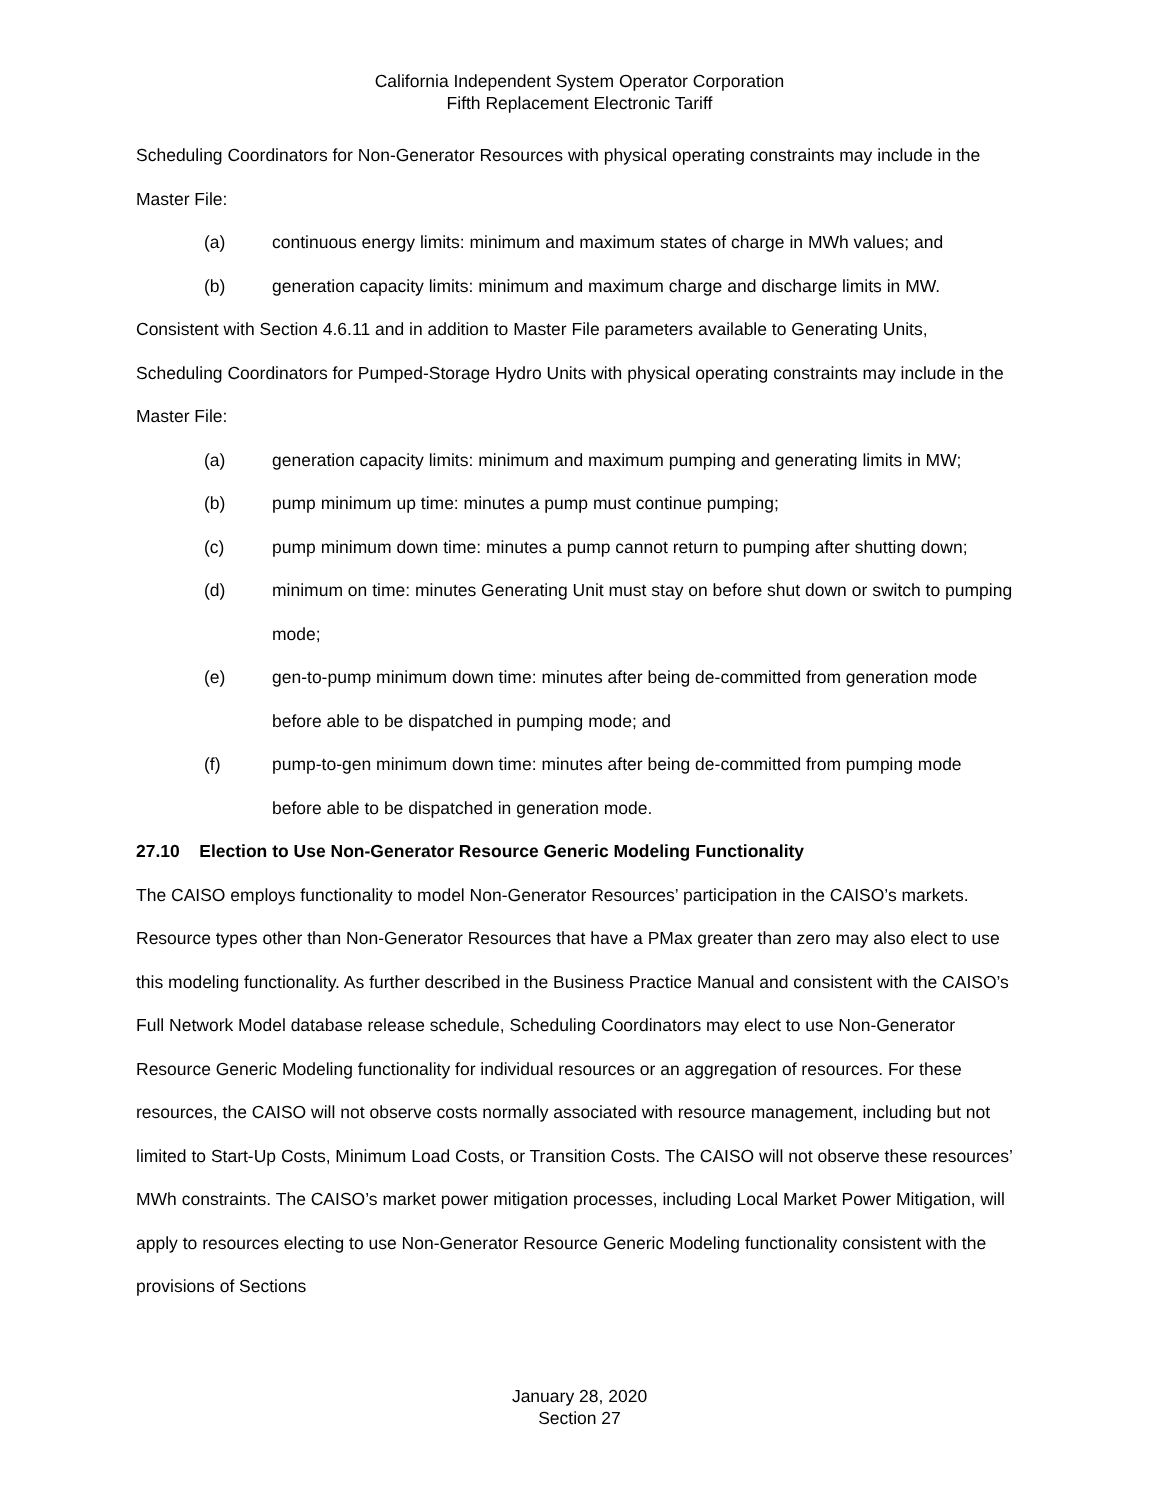California Independent System Operator Corporation
Fifth Replacement Electronic Tariff
Scheduling Coordinators for Non-Generator Resources with physical operating constraints may include in the Master File:
(a) continuous energy limits: minimum and maximum states of charge in MWh values; and
(b) generation capacity limits: minimum and maximum charge and discharge limits in MW.
Consistent with Section 4.6.11 and in addition to Master File parameters available to Generating Units, Scheduling Coordinators for Pumped-Storage Hydro Units with physical operating constraints may include in the Master File:
(a) generation capacity limits: minimum and maximum pumping and generating limits in MW;
(b) pump minimum up time: minutes a pump must continue pumping;
(c) pump minimum down time: minutes a pump cannot return to pumping after shutting down;
(d) minimum on time: minutes Generating Unit must stay on before shut down or switch to pumping mode;
(e) gen-to-pump minimum down time: minutes after being de-committed from generation mode before able to be dispatched in pumping mode; and
(f) pump-to-gen minimum down time: minutes after being de-committed from pumping mode before able to be dispatched in generation mode.
27.10 Election to Use Non-Generator Resource Generic Modeling Functionality
The CAISO employs functionality to model Non-Generator Resources’ participation in the CAISO’s markets. Resource types other than Non-Generator Resources that have a PMax greater than zero may also elect to use this modeling functionality. As further described in the Business Practice Manual and consistent with the CAISO’s Full Network Model database release schedule, Scheduling Coordinators may elect to use Non-Generator Resource Generic Modeling functionality for individual resources or an aggregation of resources. For these resources, the CAISO will not observe costs normally associated with resource management, including but not limited to Start-Up Costs, Minimum Load Costs, or Transition Costs. The CAISO will not observe these resources’ MWh constraints. The CAISO’s market power mitigation processes, including Local Market Power Mitigation, will apply to resources electing to use Non-Generator Resource Generic Modeling functionality consistent with the provisions of Sections
January 28, 2020
Section 27